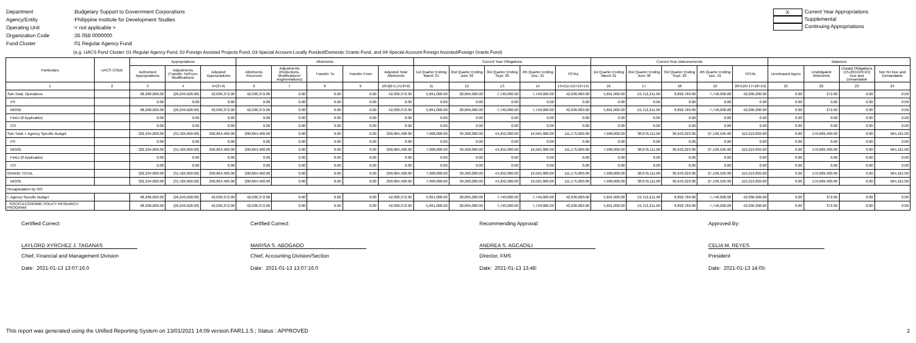Department:Budgetary Support to Government Corporations
Agency/Entity:Philippine Institute for Development Studies
Operating Unit:< not applicable >
Organization Code:35 058 0000000
Fund Cluster:01 Regular Agency Fund
X Current Year Appropriations
Supplemental
Continuing Appropriations
(e.g. UACS Fund Cluster: 01-Regular Agency Fund, 02-Foreign Assisted Projects Fund, 03-Special Account-Locally Funded/Domestic Grants Fund, and 04-Special Account-Foreign Assisted/Foreign Grants Fund)
| Particulars | UACS CODE | Appropriations | | | Allotments | | | | | Current Year Obligations | | | | | Current Year Disbursements | | | | | Balances | | | |
| --- | --- | --- | --- | --- | --- | --- | --- | --- | --- | --- | --- | --- | --- | --- | --- | --- | --- | --- | --- | --- | --- | --- | --- |
| | | Authorized Appropriations | Adjustments (Transfer To/From, Modifications/ | Adjusted Appropriations | Allotments Received | Adjustments (Reductions, Modifications/ Augmentations) | Transfer To | Transfer From | Adjusted Total Allotments | 1st Quarter Ending March 31 | 2nd Quarter Ending June 30 | 3rd Quarter Ending Sept. 30 | 4th Quarter Ending Dec. 31 | TOTAL | 1st Quarter Ending March 31 | 2nd Quarter Ending June 30 | 3rd Quarter Ending Sept. 30 | 4th Quarter Ending Dec. 31 | TOTAL | Unreleased Appro | Unobligated Allotments | Unpaid Obligations (15-20)=(23+24) Due and Demandable | Not Yet Due and Demandable |
| 1 | 2 | 3 | 4 | 5=(3+4) | 6 | 7 | 8 | 9 | 10=[{6+(-)7}-8+9] | 11 | 12 | 13 | 14 | 15=(11+12+13+14) | 16 | 17 | 18 | 19 | 20=(16+17+18+19) | 21 | 22 | 23 | 24 |
| Sub-Total, Operations | | 68,286,000.00 | (26,249,628.00) | 42,036,372.00 | 42,036,372.00 | 0.00 | 0.00 | 0.00 | 42,036,372.00 | 5,691,000.00 | 20,865,000.00 | 7,740,000.00 | 7,740,000.00 | 42,036,000.00 | 5,691,000.00 | 19,712,211.00 | 8,892,789.00 | 7,740,000.00 | 42,036,000.00 | 0.00 | 372.00 | 0.00 | 0.00 |
| PS | | 0.00 | 0.00 | 0.00 | 0.00 | 0.00 | 0.00 | 0.00 | 0.00 | 0.00 | 0.00 | 0.00 | 0.00 | 0.00 | 0.00 | 0.00 | 0.00 | 0.00 | 0.00 | 0.00 | 0.00 | 0.00 | 0.00 |
| MOOE | | 68,286,000.00 | (26,249,628.00) | 42,036,372.00 | 42,036,372.00 | 0.00 | 0.00 | 0.00 | 42,036,372.00 | 5,691,000.00 | 20,865,000.00 | 7,740,000.00 | 7,740,000.00 | 42,036,000.00 | 5,691,000.00 | 19,712,211.00 | 8,892,789.00 | 7,740,000.00 | 42,036,000.00 | 0.00 | 372.00 | 0.00 | 0.00 |
| FinEx (if Applicable) | | 0.00 | 0.00 | 0.00 | 0.00 | 0.00 | 0.00 | 0.00 | 0.00 | 0.00 | 0.00 | 0.00 | 0.00 | 0.00 | 0.00 | 0.00 | 0.00 | 0.00 | 0.00 | 0.00 | 0.00 | 0.00 | 0.00 |
| CO | | 0.00 | 0.00 | 0.00 | 0.00 | 0.00 | 0.00 | 0.00 | 0.00 | 0.00 | 0.00 | 0.00 | 0.00 | 0.00 | 0.00 | 0.00 | 0.00 | 0.00 | 0.00 | 0.00 | 0.00 | 0.00 | 0.00 |
| Sub-Total, I. Agency Specific Budget | | 322,294,000.00 | (31,429,600.00) | 290,864,400.00 | 290,864,400.00 | 0.00 | 0.00 | 0.00 | 290,864,400.00 | 7,998,000.00 | 39,360,000.00 | 44,252,000.00 | 19,565,000.00 | 111,175,000.00 | 7,998,000.00 | 38,070,111.00 | 36,943,223.00 | 27,199,505.00 | 110,210,839.00 | 0.00 | 179,689,400.00 | 0.00 | 964,161.00 |
| PS | | 0.00 | 0.00 | 0.00 | 0.00 | 0.00 | 0.00 | 0.00 | 0.00 | 0.00 | 0.00 | 0.00 | 0.00 | 0.00 | 0.00 | 0.00 | 0.00 | 0.00 | 0.00 | 0.00 | 0.00 | 0.00 | 0.00 |
| MOOE | | 322,294,000.00 | (31,429,600.00) | 290,864,400.00 | 290,864,400.00 | 0.00 | 0.00 | 0.00 | 290,864,400.00 | 7,998,000.00 | 39,360,000.00 | 44,252,000.00 | 19,565,000.00 | 111,175,000.00 | 7,998,000.00 | 38,070,111.00 | 36,943,223.00 | 27,199,505.00 | 110,210,839.00 | 0.00 | 179,689,400.00 | 0.00 | 964,161.00 |
| FinEx (if Applicable) | | 0.00 | 0.00 | 0.00 | 0.00 | 0.00 | 0.00 | 0.00 | 0.00 | 0.00 | 0.00 | 0.00 | 0.00 | 0.00 | 0.00 | 0.00 | 0.00 | 0.00 | 0.00 | 0.00 | 0.00 | 0.00 | 0.00 |
| CO | | 0.00 | 0.00 | 0.00 | 0.00 | 0.00 | 0.00 | 0.00 | 0.00 | 0.00 | 0.00 | 0.00 | 0.00 | 0.00 | 0.00 | 0.00 | 0.00 | 0.00 | 0.00 | 0.00 | 0.00 | 0.00 | 0.00 |
| GRAND TOTAL | | 322,294,000.00 | (31,429,600.00) | 290,864,400.00 | 290,864,400.00 | 0.00 | 0.00 | 0.00 | 290,864,400.00 | 7,998,000.00 | 39,360,000.00 | 44,252,000.00 | 19,565,000.00 | 111,175,000.00 | 7,998,000.00 | 38,070,111.00 | 36,943,223.00 | 27,199,505.00 | 110,210,839.00 | 0.00 | 179,689,400.00 | 0.00 | 964,161.00 |
| MOOE | | 322,294,000.00 | (31,429,600.00) | 290,864,400.00 | 290,864,400.00 | 0.00 | 0.00 | 0.00 | 290,864,400.00 | 7,998,000.00 | 39,360,000.00 | 44,252,000.00 | 19,565,000.00 | 111,175,000.00 | 7,998,000.00 | 38,070,111.00 | 36,943,223.00 | 27,199,505.00 | 110,210,839.00 | 0.00 | 179,689,400.00 | 0.00 | 964,161.00 |
| Recapitulation by OO: | | | | | | | | | | | | | | | | | | | | | | | |
| I. Agency Specific Budget | | 68,286,000.00 | (26,249,628.00) | 42,036,372.00 | 42,036,372.00 | 0.00 | 0.00 | 0.00 | 42,036,372.00 | 5,691,000.00 | 20,865,000.00 | 7,740,000.00 | 7,740,000.00 | 42,036,000.00 | 5,691,000.00 | 19,712,211.00 | 8,892,789.00 | 7,740,000.00 | 42,036,000.00 | 0.00 | 372.00 | 0.00 | 0.00 |
| SOCIO-ECONOMIC POLICY RESEARCH PROGRAM | | 68,286,000.00 | (26,249,628.00) | 42,036,372.00 | 42,036,372.00 | 0.00 | 0.00 | 0.00 | 42,036,372.00 | 5,691,000.00 | 20,865,000.00 | 7,740,000.00 | 7,740,000.00 | 42,036,000.00 | 5,691,000.00 | 19,712,211.00 | 8,892,789.00 | 7,740,000.00 | 42,036,000.00 | 0.00 | 372.00 | 0.00 | 0.00 |
Certified Correct:
LAYLORD XYRCHEZ J. TAGANAS
Chief, Financial and Management Division
Date: 2021-01-13 13:07:16.0
Certified Correct:
MARISA S. ABOGADO
Chief, Accounting Division/Section
Date: 2021-01-13 13:07:16.0
Recommending Approval:
ANDREA S. AGCAOILI
Director, FMS
Date: 2021-01-13 13:48:
Approved By:
CELIA M. REYES
President
Date: 2021-01-13 14:05:
This report was generated using the Unified Reporting System on 13/01/2021 14:09 version.FAR1.1.5 ; Status : APPROVED
2